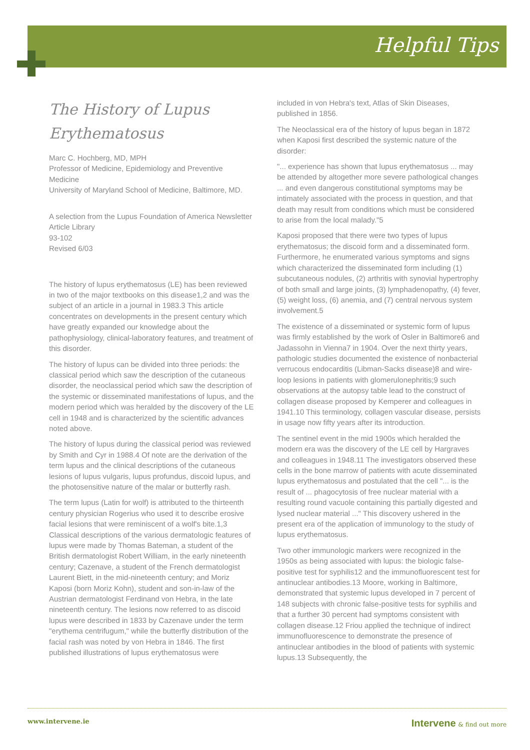Helpful Tips
The History of Lupus Erythematosus
Marc C. Hochberg, MD, MPH
Professor of Medicine, Epidemiology and Preventive Medicine
University of Maryland School of Medicine, Baltimore, MD.
A selection from the Lupus Foundation of America Newsletter Article Library
93-102
Revised 6/03
The history of lupus erythematosus (LE) has been reviewed in two of the major textbooks on this disease1,2 and was the subject of an article in a journal in 1983.3 This article concentrates on developments in the present century which have greatly expanded our knowledge about the pathophysiology, clinical-laboratory features, and treatment of this disorder.
The history of lupus can be divided into three periods: the classical period which saw the description of the cutaneous disorder, the neoclassical period which saw the description of the systemic or disseminated manifestations of lupus, and the modern period which was heralded by the discovery of the LE cell in 1948 and is characterized by the scientific advances noted above.
The history of lupus during the classical period was reviewed by Smith and Cyr in 1988.4 Of note are the derivation of the term lupus and the clinical descriptions of the cutaneous lesions of lupus vulgaris, lupus profundus, discoid lupus, and the photosensitive nature of the malar or butterfly rash.
The term lupus (Latin for wolf) is attributed to the thirteenth century physician Rogerius who used it to describe erosive facial lesions that were reminiscent of a wolf's bite.1,3 Classical descriptions of the various dermatologic features of lupus were made by Thomas Bateman, a student of the British dermatologist Robert William, in the early nineteenth century; Cazenave, a student of the French dermatologist Laurent Biett, in the mid-nineteenth century; and Moriz Kaposi (born Moriz Kohn), student and son-in-law of the Austrian dermatologist Ferdinand von Hebra, in the late nineteenth century. The lesions now referred to as discoid lupus were described in 1833 by Cazenave under the term "erythema centrifugum," while the butterfly distribution of the facial rash was noted by von Hebra in 1846. The first published illustrations of lupus erythematosus were
included in von Hebra's text, Atlas of Skin Diseases, published in 1856.
The Neoclassical era of the history of lupus began in 1872 when Kaposi first described the systemic nature of the disorder:
"... experience has shown that lupus erythematosus ... may be attended by altogether more severe pathological changes ... and even dangerous constitutional symptoms may be intimately associated with the process in question, and that death may result from conditions which must be considered to arise from the local malady."5
Kaposi proposed that there were two types of lupus erythematosus; the discoid form and a disseminated form. Furthermore, he enumerated various symptoms and signs which characterized the disseminated form including (1) subcutaneous nodules, (2) arthritis with synovial hypertrophy of both small and large joints, (3) lymphadenopathy, (4) fever, (5) weight loss, (6) anemia, and (7) central nervous system involvement.5
The existence of a disseminated or systemic form of lupus was firmly established by the work of Osler in Baltimore6 and Jadassohn in Vienna7 in 1904. Over the next thirty years, pathologic studies documented the existence of nonbacterial verrucous endocarditis (Libman-Sacks disease)8 and wire-loop lesions in patients with glomerulonephritis;9 such observations at the autopsy table lead to the construct of collagen disease proposed by Kemperer and colleagues in 1941.10 This terminology, collagen vascular disease, persists in usage now fifty years after its introduction.
The sentinel event in the mid 1900s which heralded the modern era was the discovery of the LE cell by Hargraves and colleagues in 1948.11 The investigators observed these cells in the bone marrow of patients with acute disseminated lupus erythematosus and postulated that the cell "... is the result of ... phagocytosis of free nuclear material with a resulting round vacuole containing this partially digested and lysed nuclear material ..." This discovery ushered in the present era of the application of immunology to the study of lupus erythematosus.
Two other immunologic markers were recognized in the 1950s as being associated with lupus: the biologic false-positive test for syphilis12 and the immunofluorescent test for antinuclear antibodies.13 Moore, working in Baltimore, demonstrated that systemic lupus developed in 7 percent of 148 subjects with chronic false-positive tests for syphilis and that a further 30 percent had symptoms consistent with collagen disease.12 Friou applied the technique of indirect immunofluorescence to demonstrate the presence of antinuclear antibodies in the blood of patients with systemic lupus.13 Subsequently, the
www.intervene.ie Intervene & find out more